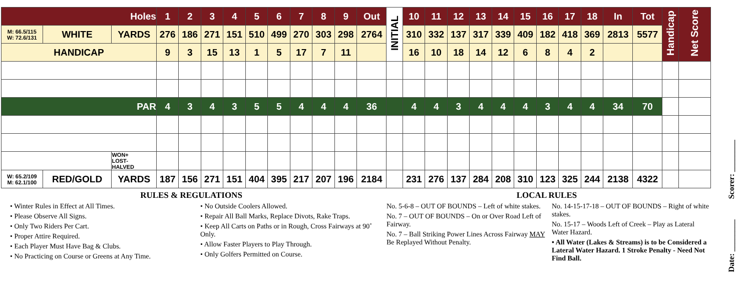| Holes | | | 1 | 2 | 3 | 4 | 5 | 6 | 7 | 8 | 9 | Out | INITIAL | 10 | 11 | 12 | 13 | 14 | 15 | 16 | 17 | 18 | In | Tot | Handicap | Net Score |
| M: 66.5/115 W: 72.6/131 | WHITE | YARDS | 276 | 186 | 271 | 151 | 510 | 499 | 270 | 303 | 298 | 2764 | | 310 | 332 | 137 | 317 | 339 | 409 | 182 | 418 | 369 | 2813 | 5577 | | |
| HANDICAP | | | 9 | 3 | 15 | 13 | 1 | 5 | 17 | 7 | 11 | | | 16 | 10 | 18 | 14 | 12 | 6 | 8 | 4 | 2 | | | | |
| PAR | | | 4 | 3 | 4 | 3 | 5 | 5 | 4 | 4 | 4 | 36 | | 4 | 4 | 3 | 4 | 4 | 4 | 3 | 4 | 4 | 34 | 70 | | |
| | | WON+ LOST- HALVED | | | | | | | | | | | | | | | | | | | | | | | | |
| W: 65.2/109 M: 62.1/100 | RED/GOLD | YARDS | 187 | 156 | 271 | 151 | 404 | 395 | 217 | 207 | 196 | 2184 | | 231 | 276 | 137 | 284 | 208 | 310 | 123 | 325 | 244 | 2138 | 4322 | | |
RULES & REGULATIONS
• Winter Rules in Effect at All Times.
• Please Observe All Signs.
• Only Two Riders Per Cart.
• Proper Attire Required.
• Each Player Must Have Bag & Clubs.
• No Practicing on Course or Greens at Any Time.
• No Outside Coolers Allowed.
• Repair All Ball Marks, Replace Divots, Rake Traps.
• Keep All Carts on Paths or in Rough, Cross Fairways at 90˚ Only.
• Allow Faster Players to Play Through.
• Only Golfers Permitted on Course.
LOCAL RULES
No. 5-6-8 – OUT OF BOUNDS – Left of white stakes.
No. 7 – OUT OF BOUNDS – On or Over Road Left of Fairway.
No. 7 – Ball Striking Power Lines Across Fairway MAY Be Replayed Without Penalty.
No. 14-15-17-18 – OUT OF BOUNDS – Right of white stakes.
No. 15-17 – Woods Left of Creek – Play as Lateral Water Hazard.
• All Water (Lakes & Streams) is to be Considered a Lateral Water Hazard. 1 Stroke Penalty - Need Not Find Ball.
Scorer: ________
Date: ________